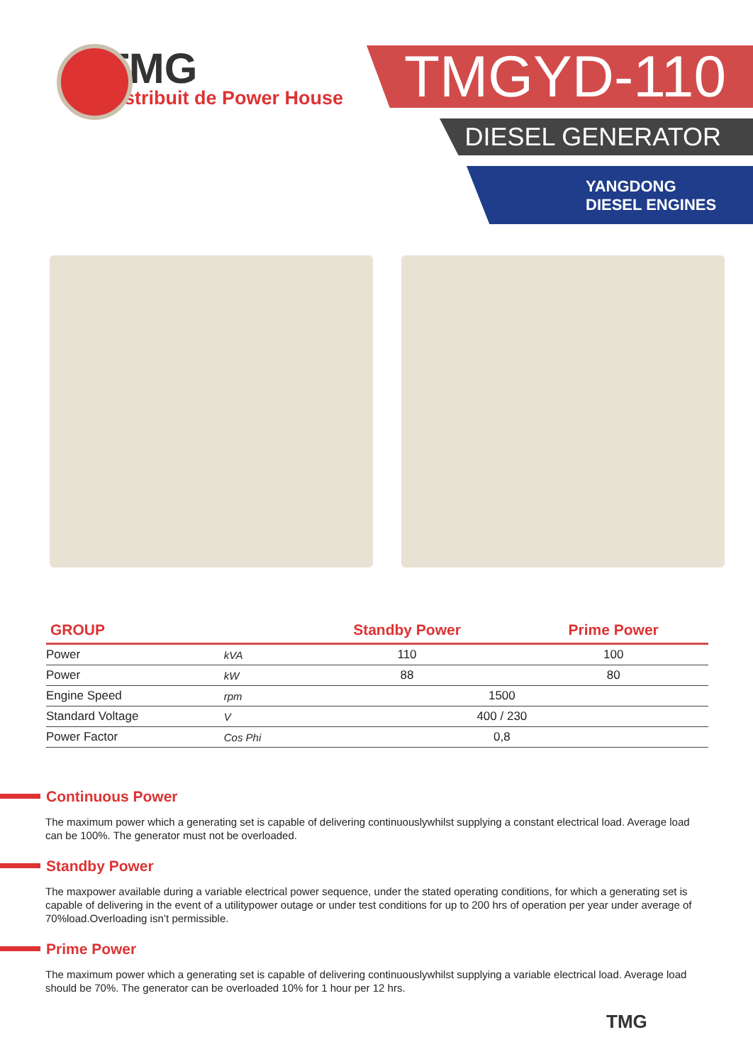TMG
Distribuit de Power House
TMGYD-110
DIESEL GENERATOR
YANGDONG
DIESEL ENGINES
| GROUP | | Standby Power | Prime Power |
| --- | --- | --- | --- |
| Power | kVA | 110 | 100 |
| Power | kW | 88 | 80 |
| Engine Speed | rpm | 1500 | |
| Standard Voltage | V | 400 / 230 | |
| Power Factor | Cos Phi | 0,8 | |
Continuous Power
The maximum power which a generating set is capable of delivering continuouslywhilst supplying a constant electrical load. Average load can be 100%. The generator must not be overloaded.
Standby Power
The maxpower available during a variable electrical power sequence, under the stated operating conditions, for which a generating set is capable of delivering in the event of a utilitypower outage or under test conditions for up to 200 hrs of operation per year under average of 70%load.Overloading isn’t permissible.
Prime Power
The maximum power which a generating set is capable of delivering continuouslywhilst supplying a variable electrical load. Average load should be 70%. The generator can be overloaded 10% for 1 hour per 12 hrs.
TMG